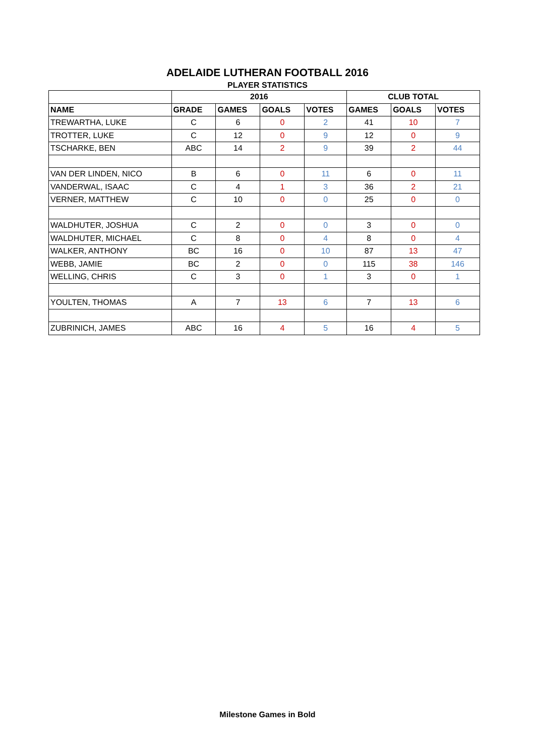ADELAIDE LUTHERAN FOOTBALL 2016
PLAYER STATISTICS
| | 2016 | | | | CLUB TOTAL | | |
| --- | --- | --- | --- | --- | --- | --- | --- |
| NAME | GRADE | GAMES | GOALS | VOTES | GAMES | GOALS | VOTES |
| TREWARTHA, LUKE | C | 6 | 0 | 2 | 41 | 10 | 7 |
| TROTTER, LUKE | C | 12 | 0 | 9 | 12 | 0 | 9 |
| TSCHARKE, BEN | ABC | 14 | 2 | 9 | 39 | 2 | 44 |
| VAN DER LINDEN, NICO | B | 6 | 0 | 11 | 6 | 0 | 11 |
| VANDERWAL, ISAAC | C | 4 | 1 | 3 | 36 | 2 | 21 |
| VERNER, MATTHEW | C | 10 | 0 | 0 | 25 | 0 | 0 |
| WALDHUTER, JOSHUA | C | 2 | 0 | 0 | 3 | 0 | 0 |
| WALDHUTER, MICHAEL | C | 8 | 0 | 4 | 8 | 0 | 4 |
| WALKER, ANTHONY | BC | 16 | 0 | 10 | 87 | 13 | 47 |
| WEBB, JAMIE | BC | 2 | 0 | 0 | 115 | 38 | 146 |
| WELLING, CHRIS | C | 3 | 0 | 1 | 3 | 0 | 1 |
| YOULTEN, THOMAS | A | 7 | 13 | 6 | 7 | 13 | 6 |
| ZUBRINICH, JAMES | ABC | 16 | 4 | 5 | 16 | 4 | 5 |
Milestone Games in Bold